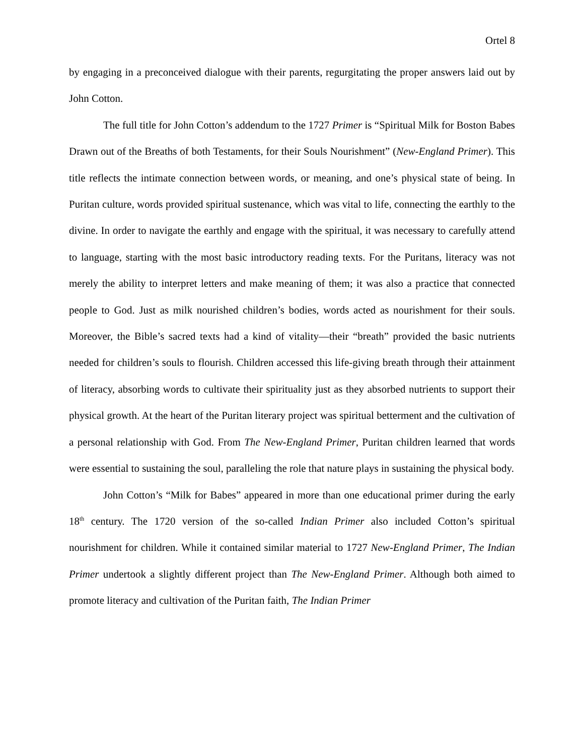Ortel 8
by engaging in a preconceived dialogue with their parents, regurgitating the proper answers laid out by John Cotton.
The full title for John Cotton’s addendum to the 1727 Primer is “Spiritual Milk for Boston Babes Drawn out of the Breaths of both Testaments, for their Souls Nourishment” (New-England Primer). This title reflects the intimate connection between words, or meaning, and one’s physical state of being. In Puritan culture, words provided spiritual sustenance, which was vital to life, connecting the earthly to the divine. In order to navigate the earthly and engage with the spiritual, it was necessary to carefully attend to language, starting with the most basic introductory reading texts. For the Puritans, literacy was not merely the ability to interpret letters and make meaning of them; it was also a practice that connected people to God. Just as milk nourished children’s bodies, words acted as nourishment for their souls. Moreover, the Bible’s sacred texts had a kind of vitality—their “breath” provided the basic nutrients needed for children’s souls to flourish. Children accessed this life-giving breath through their attainment of literacy, absorbing words to cultivate their spirituality just as they absorbed nutrients to support their physical growth. At the heart of the Puritan literary project was spiritual betterment and the cultivation of a personal relationship with God. From The New-England Primer, Puritan children learned that words were essential to sustaining the soul, paralleling the role that nature plays in sustaining the physical body.
John Cotton’s “Milk for Babes” appeared in more than one educational primer during the early 18<sup>th</sup> century. The 1720 version of the so-called Indian Primer also included Cotton’s spiritual nourishment for children. While it contained similar material to 1727 New-England Primer, The Indian Primer undertook a slightly different project than The New-England Primer. Although both aimed to promote literacy and cultivation of the Puritan faith, The Indian Primer